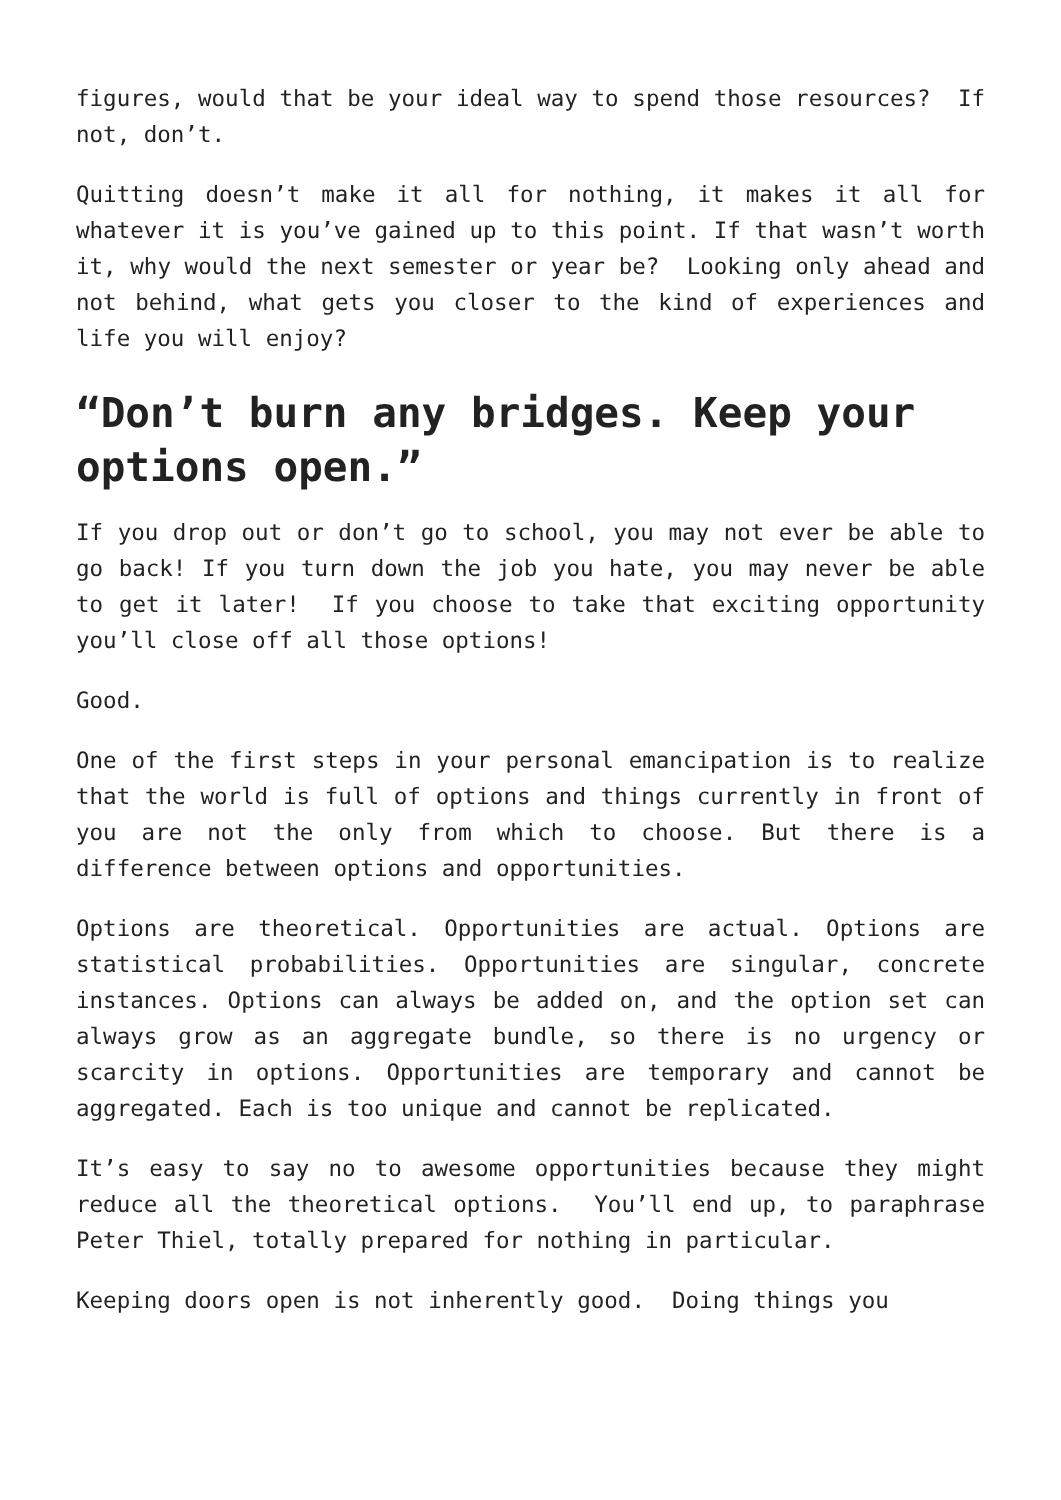figures, would that be your ideal way to spend those resources? If not, don’t.
Quitting doesn’t make it all for nothing, it makes it all for whatever it is you’ve gained up to this point. If that wasn’t worth it, why would the next semester or year be? Looking only ahead and not behind, what gets you closer to the kind of experiences and life you will enjoy?
“Don’t burn any bridges. Keep your options open.”
If you drop out or don’t go to school, you may not ever be able to go back! If you turn down the job you hate, you may never be able to get it later! If you choose to take that exciting opportunity you’ll close off all those options!
Good.
One of the first steps in your personal emancipation is to realize that the world is full of options and things currently in front of you are not the only from which to choose. But there is a difference between options and opportunities.
Options are theoretical. Opportunities are actual. Options are statistical probabilities. Opportunities are singular, concrete instances. Options can always be added on, and the option set can always grow as an aggregate bundle, so there is no urgency or scarcity in options. Opportunities are temporary and cannot be aggregated. Each is too unique and cannot be replicated.
It’s easy to say no to awesome opportunities because they might reduce all the theoretical options. You’ll end up, to paraphrase Peter Thiel, totally prepared for nothing in particular.
Keeping doors open is not inherently good. Doing things you